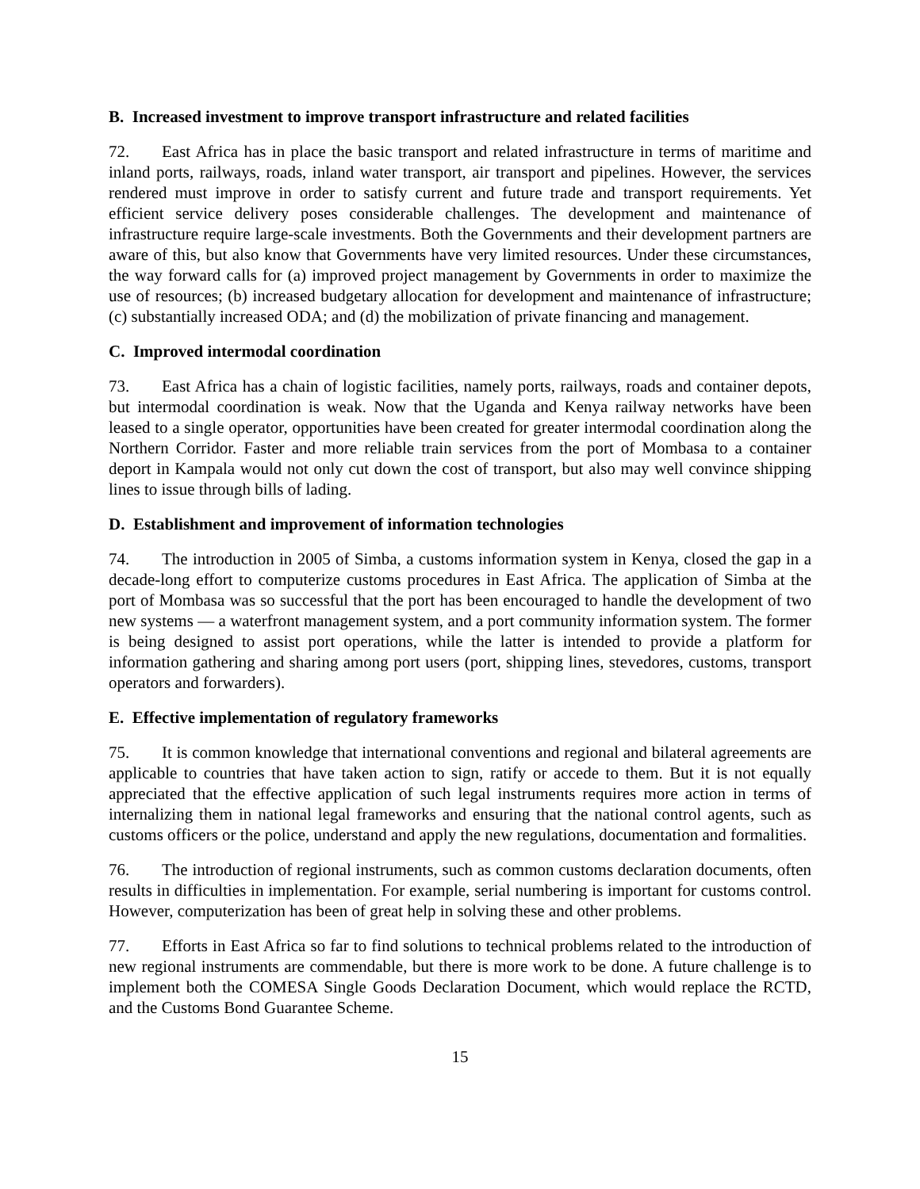B. Increased investment to improve transport infrastructure and related facilities
72. East Africa has in place the basic transport and related infrastructure in terms of maritime and inland ports, railways, roads, inland water transport, air transport and pipelines. However, the services rendered must improve in order to satisfy current and future trade and transport requirements. Yet efficient service delivery poses considerable challenges. The development and maintenance of infrastructure require large-scale investments. Both the Governments and their development partners are aware of this, but also know that Governments have very limited resources. Under these circumstances, the way forward calls for (a) improved project management by Governments in order to maximize the use of resources; (b) increased budgetary allocation for development and maintenance of infrastructure; (c) substantially increased ODA; and (d) the mobilization of private financing and management.
C. Improved intermodal coordination
73. East Africa has a chain of logistic facilities, namely ports, railways, roads and container depots, but intermodal coordination is weak. Now that the Uganda and Kenya railway networks have been leased to a single operator, opportunities have been created for greater intermodal coordination along the Northern Corridor. Faster and more reliable train services from the port of Mombasa to a container deport in Kampala would not only cut down the cost of transport, but also may well convince shipping lines to issue through bills of lading.
D. Establishment and improvement of information technologies
74. The introduction in 2005 of Simba, a customs information system in Kenya, closed the gap in a decade-long effort to computerize customs procedures in East Africa. The application of Simba at the port of Mombasa was so successful that the port has been encouraged to handle the development of two new systems — a waterfront management system, and a port community information system. The former is being designed to assist port operations, while the latter is intended to provide a platform for information gathering and sharing among port users (port, shipping lines, stevedores, customs, transport operators and forwarders).
E. Effective implementation of regulatory frameworks
75. It is common knowledge that international conventions and regional and bilateral agreements are applicable to countries that have taken action to sign, ratify or accede to them. But it is not equally appreciated that the effective application of such legal instruments requires more action in terms of internalizing them in national legal frameworks and ensuring that the national control agents, such as customs officers or the police, understand and apply the new regulations, documentation and formalities.
76. The introduction of regional instruments, such as common customs declaration documents, often results in difficulties in implementation. For example, serial numbering is important for customs control. However, computerization has been of great help in solving these and other problems.
77. Efforts in East Africa so far to find solutions to technical problems related to the introduction of new regional instruments are commendable, but there is more work to be done. A future challenge is to implement both the COMESA Single Goods Declaration Document, which would replace the RCTD, and the Customs Bond Guarantee Scheme.
15